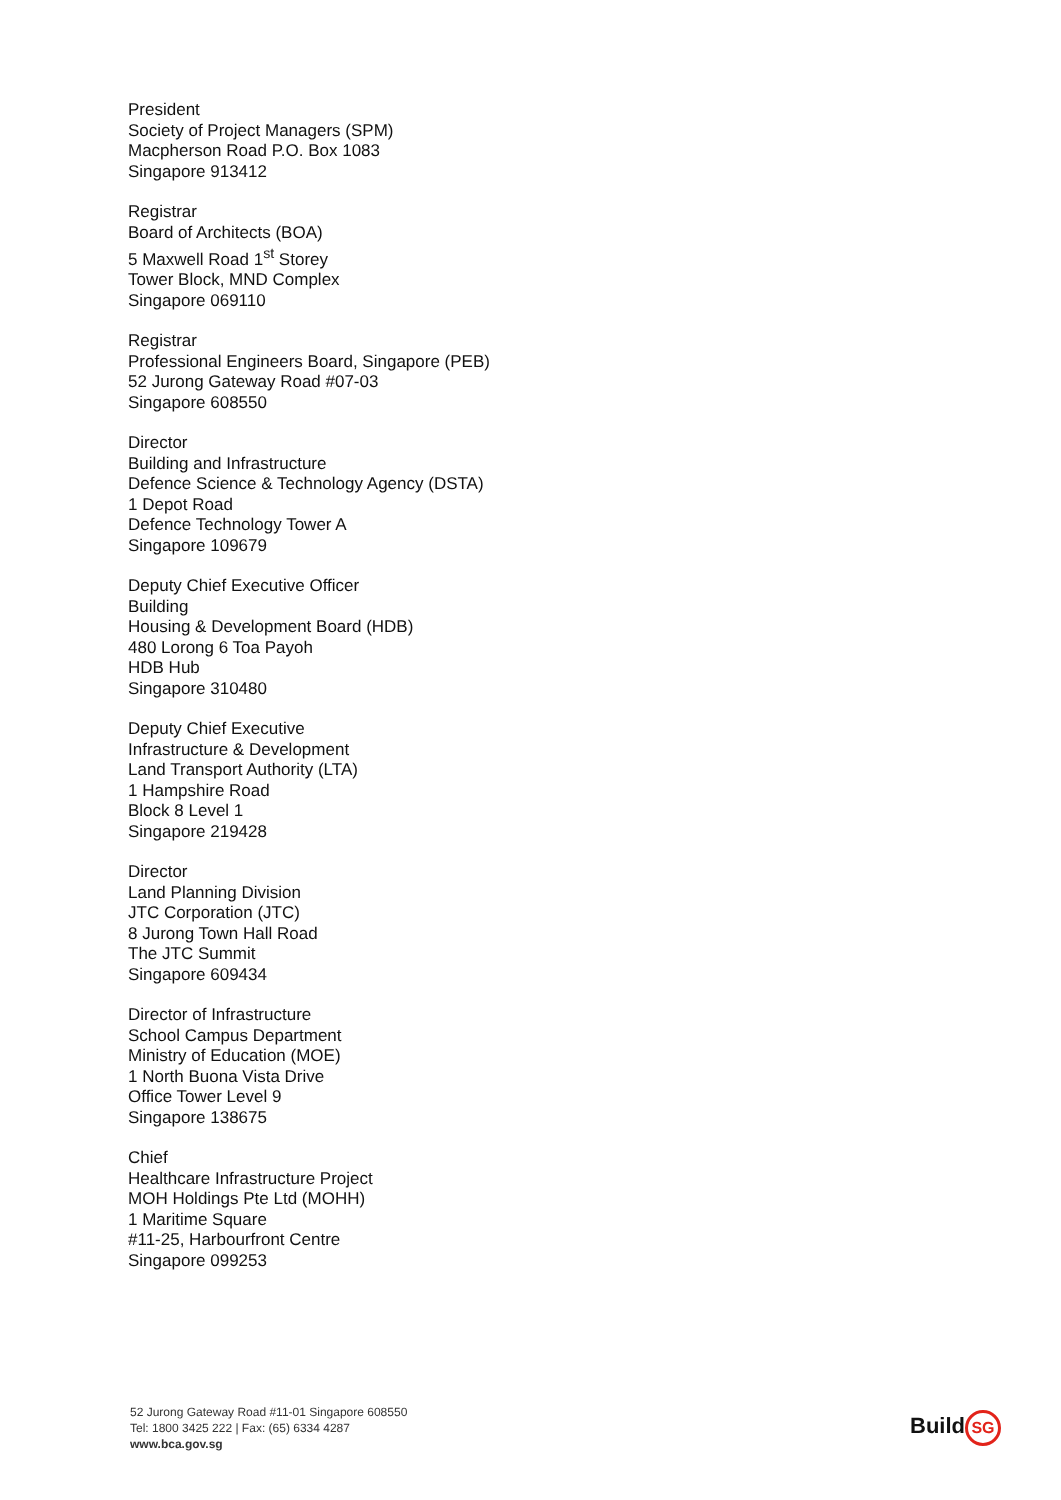President
Society of Project Managers (SPM)
Macpherson Road P.O. Box 1083
Singapore 913412
Registrar
Board of Architects (BOA)
5 Maxwell Road 1<sup>st</sup> Storey
Tower Block, MND Complex
Singapore 069110
Registrar
Professional Engineers Board, Singapore (PEB)
52 Jurong Gateway Road #07-03
Singapore 608550
Director
Building and Infrastructure
Defence Science & Technology Agency (DSTA)
1 Depot Road
Defence Technology Tower A
Singapore 109679
Deputy Chief Executive Officer
Building
Housing & Development Board (HDB)
480 Lorong 6 Toa Payoh
HDB Hub
Singapore 310480
Deputy Chief Executive
Infrastructure & Development
Land Transport Authority (LTA)
1 Hampshire Road
Block 8 Level 1
Singapore 219428
Director
Land Planning Division
JTC Corporation (JTC)
8 Jurong Town Hall Road
The JTC Summit
Singapore 609434
Director of Infrastructure
School Campus Department
Ministry of Education (MOE)
1 North Buona Vista Drive
Office Tower Level 9
Singapore 138675
Chief
Healthcare Infrastructure Project
MOH Holdings Pte Ltd (MOHH)
1 Maritime Square
#11-25, Harbourfront Centre
Singapore 099253
52 Jurong Gateway Road #11-01 Singapore 608550
Tel: 1800 3425 222 | Fax: (65) 6334 4287
www.bca.gov.sg
Build SG